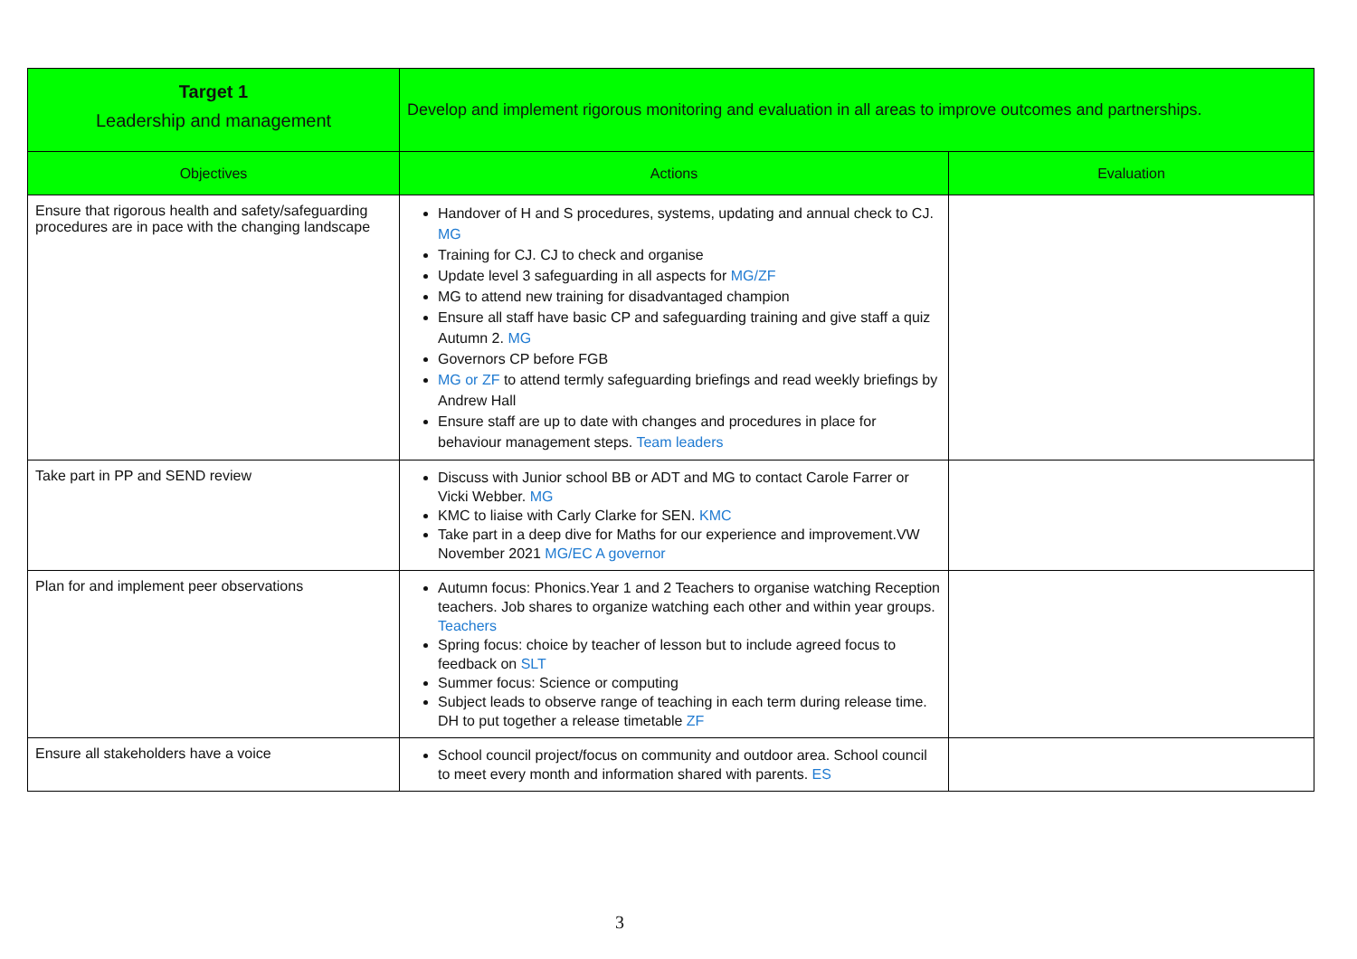| Target 1 Leadership and management | Develop and implement rigorous monitoring and evaluation in all areas to improve outcomes and partnerships. | |
| Objectives | Actions | Evaluation |
| Ensure that rigorous health and safety/safeguarding procedures are in pace with the changing landscape | Handover of H and S procedures, systems, updating and annual check to CJ. MG Training for CJ. CJ to check and organise Update level 3 safeguarding in all aspects for MG/ZF MG to attend new training for disadvantaged champion Ensure all staff have basic CP and safeguarding training and give staff a quiz Autumn 2. MG Governors CP before FGB MG or ZF to attend termly safeguarding briefings and read weekly briefings by Andrew Hall Ensure staff are up to date with changes and procedures in place for behaviour management steps. Team leaders | |
| Take part in PP and SEND review | Discuss with Junior school BB or ADT and MG to contact Carole Farrer or Vicki Webber. MG KMC to liaise with Carly Clarke for SEN. KMC Take part in a deep dive for Maths for our experience and improvement.VW November 2021 MG/EC A governor | |
| Plan for and implement peer observations | Autumn focus: Phonics.Year 1 and 2 Teachers to organise watching Reception teachers. Job shares to organize watching each other and within year groups. Teachers Spring focus: choice by teacher of lesson but to include agreed focus to feedback on SLT Summer focus: Science or computing Subject leads to observe range of teaching in each term during release time. DH to put together a release timetable ZF | |
| Ensure all stakeholders have a voice | School council project/focus on community and outdoor area. School council to meet every month and information shared with parents. ES | |
3